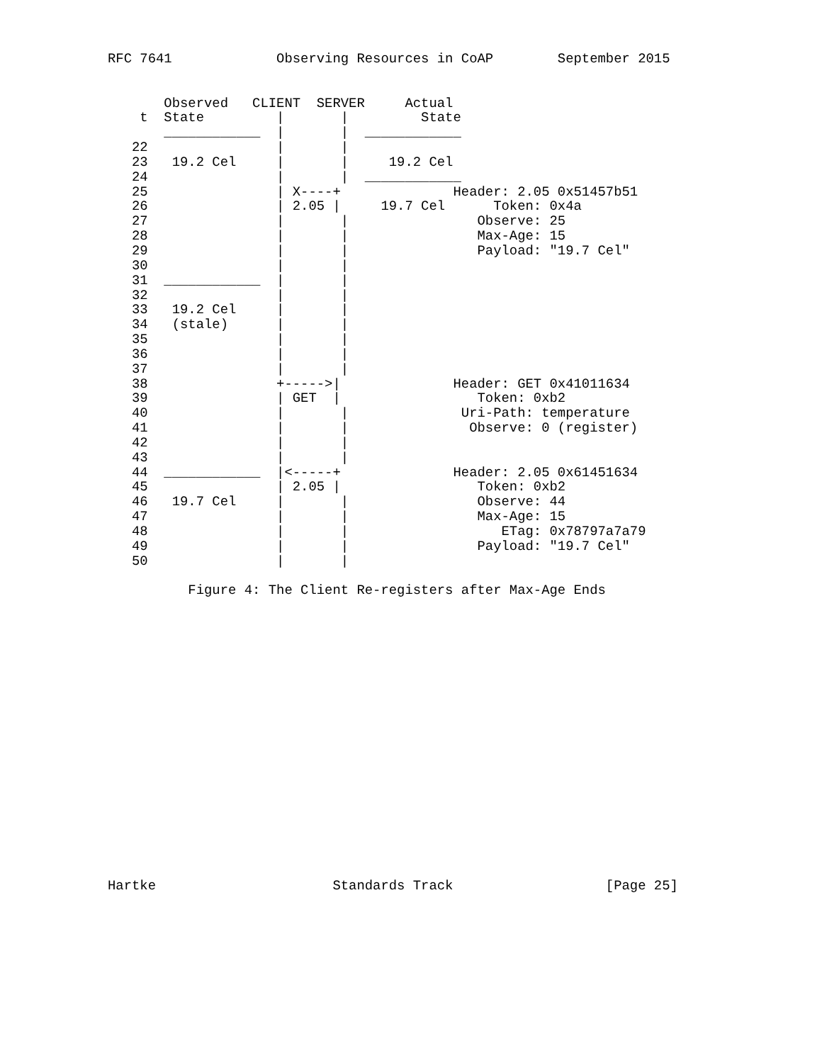RFC 7641             Observing Resources in CoAP        September 2015


       Observed   CLIENT  SERVER     Actual
    t  State         |       |         State
       ____________  |       |  ____________
   22                |       |
   23   19.2 Cel     |       |     19.2 Cel
   24                |       |  ____________
   25                | X----+              Header: 2.05 0x51457b51
   26                | 2.05 |     19.7 Cel      Token: 0x4a
   27                |       |                Observe: 25
   28                |       |                Max-Age: 15
   29                |       |                Payload: "19.7 Cel"
   30                |       |
   31  ____________  |       |
   32                |       |
   33   19.2 Cel     |       |
   34   (stale)      |       |
   35                |       |
   36                |       |
   37                |       |
   38                +----->|              Header: GET 0x41011634
   39                | GET  |                 Token: 0xb2
   40                |       |              Uri-Path: temperature
   41                |       |               Observe: 0 (register)
   42                |       |
   43                |       |
   44  ____________  |<-----+              Header: 2.05 0x61451634
   45                | 2.05 |                 Token: 0xb2
   46   19.7 Cel     |       |                Observe: 44
   47                |       |                Max-Age: 15
   48                |       |                   ETag: 0x78797a7a79
   49                |       |                Payload: "19.7 Cel"
   50                |       |

          Figure 4: The Client Re-registers after Max-Age Ends



















Hartke                      Standards Track                   [Page 25]